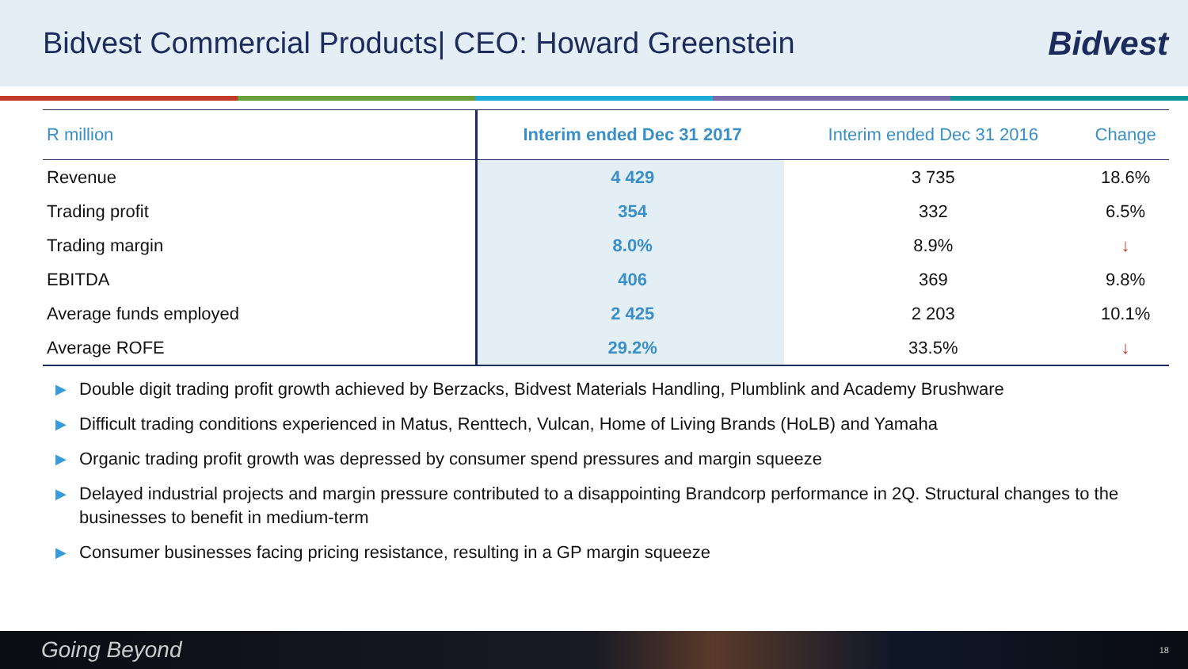Bidvest Commercial Products| CEO: Howard Greenstein
Bidvest
| R million | Interim ended Dec 31 2017 | Interim ended Dec 31 2016 | Change |
| --- | --- | --- | --- |
| Revenue | 4 429 | 3 735 | 18.6% |
| Trading profit | 354 | 332 | 6.5% |
| Trading margin | 8.0% | 8.9% | ↓ |
| EBITDA | 406 | 369 | 9.8% |
| Average funds employed | 2 425 | 2 203 | 10.1% |
| Average ROFE | 29.2% | 33.5% | ↓ |
▶ Double digit trading profit growth achieved by Berzacks, Bidvest Materials Handling, Plumblink and Academy Brushware
▶ Difficult trading conditions experienced in Matus, Renttech, Vulcan, Home of Living Brands (HoLB) and Yamaha
▶ Organic trading profit growth was depressed by consumer spend pressures and margin squeeze
▶ Delayed industrial projects and margin pressure contributed to a disappointing Brandcorp performance in 2Q. Structural changes to the businesses to benefit in medium-term
▶ Consumer businesses facing pricing resistance, resulting in a GP margin squeeze
Going Beyond 18